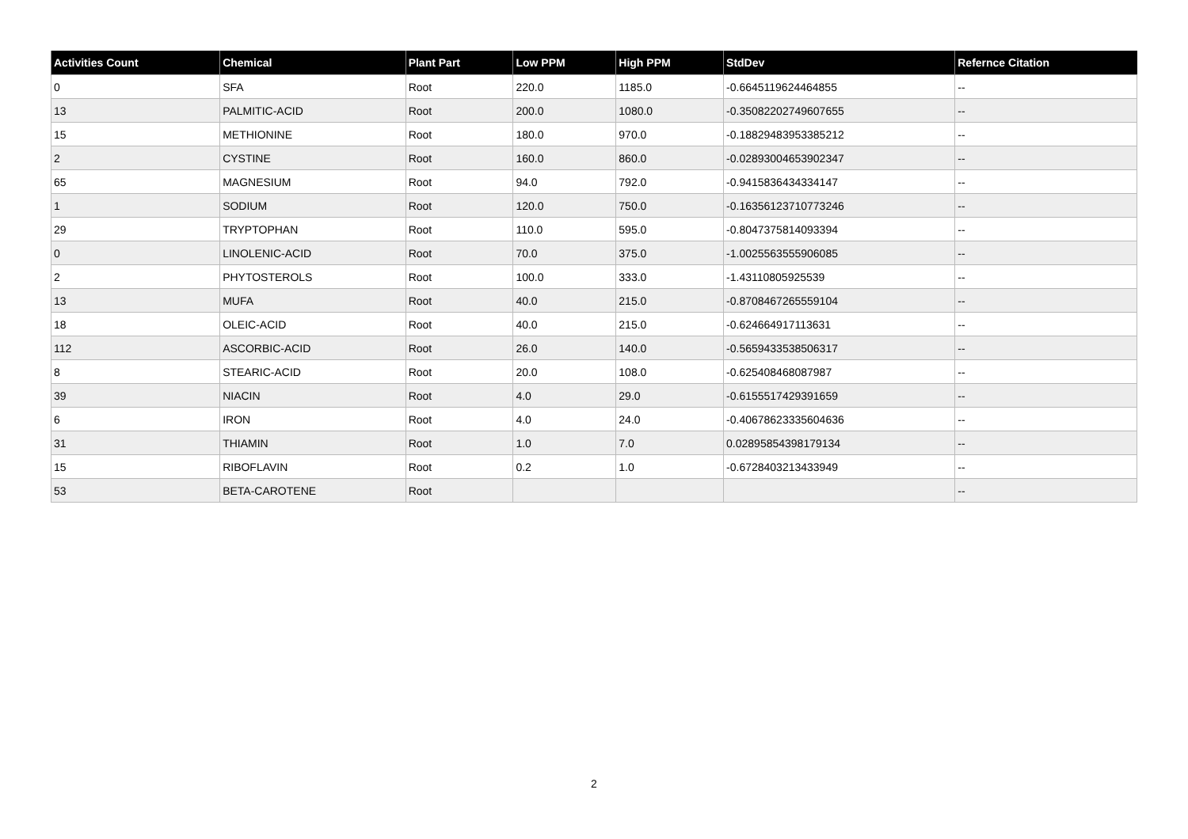| Activities Count | Chemical | Plant Part | Low PPM | High PPM | StdDev | Refernce Citation |
| --- | --- | --- | --- | --- | --- | --- |
| 0 | SFA | Root | 220.0 | 1185.0 | -0.6645119624464855 | -- |
| 13 | PALMITIC-ACID | Root | 200.0 | 1080.0 | -0.35082202749607655 | -- |
| 15 | METHIONINE | Root | 180.0 | 970.0 | -0.18829483953385212 | -- |
| 2 | CYSTINE | Root | 160.0 | 860.0 | -0.02893004653902347 | -- |
| 65 | MAGNESIUM | Root | 94.0 | 792.0 | -0.9415836434334147 | -- |
| 1 | SODIUM | Root | 120.0 | 750.0 | -0.16356123710773246 | -- |
| 29 | TRYPTOPHAN | Root | 110.0 | 595.0 | -0.8047375814093394 | -- |
| 0 | LINOLENIC-ACID | Root | 70.0 | 375.0 | -1.0025563555906085 | -- |
| 2 | PHYTOSTEROLS | Root | 100.0 | 333.0 | -1.43110805925539 | -- |
| 13 | MUFA | Root | 40.0 | 215.0 | -0.8708467265559104 | -- |
| 18 | OLEIC-ACID | Root | 40.0 | 215.0 | -0.624664917113631 | -- |
| 112 | ASCORBIC-ACID | Root | 26.0 | 140.0 | -0.5659433538506317 | -- |
| 8 | STEARIC-ACID | Root | 20.0 | 108.0 | -0.625408468087987 | -- |
| 39 | NIACIN | Root | 4.0 | 29.0 | -0.6155517429391659 | -- |
| 6 | IRON | Root | 4.0 | 24.0 | -0.40678623335604636 | -- |
| 31 | THIAMIN | Root | 1.0 | 7.0 | 0.02895854398179134 | -- |
| 15 | RIBOFLAVIN | Root | 0.2 | 1.0 | -0.6728403213433949 | -- |
| 53 | BETA-CAROTENE | Root | | | | -- |
2